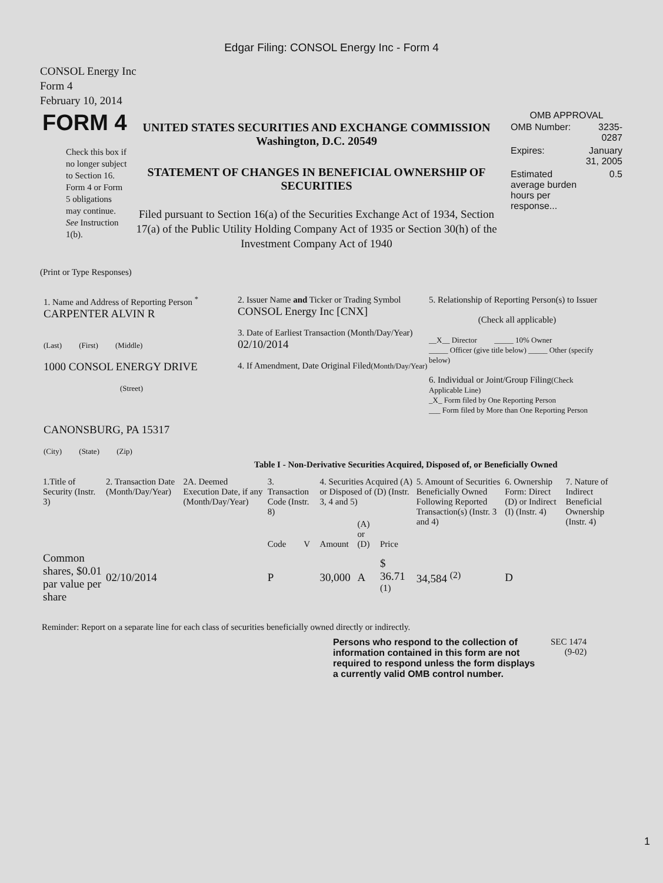Edgar Filing: CONSOL Energy Inc - Form 4
CONSOL Energy Inc
Form 4
February 10, 2014
FORM 4
Check this box if no longer subject to Section 16. Form 4 or Form 5 obligations may continue. See Instruction 1(b).
UNITED STATES SECURITIES AND EXCHANGE COMMISSION
Washington, D.C. 20549
STATEMENT OF CHANGES IN BENEFICIAL OWNERSHIP OF SECURITIES
Filed pursuant to Section 16(a) of the Securities Exchange Act of 1934, Section 17(a) of the Public Utility Holding Company Act of 1935 or Section 30(h) of the Investment Company Act of 1940
OMB APPROVAL
| OMB Number: | 3235-0287 |
| Expires: | January 31, 2005 |
| Estimated average burden hours per response... | 0.5 |
(Print or Type Responses)
1. Name and Address of Reporting Person <sup>*</sup>
CARPENTER ALVIN R
(Last) (First) (Middle)
1000 CONSOL ENERGY DRIVE
(Street)
CANONSBURG, PA 15317
(City) (State) (Zip)
2. Issuer Name and Ticker or Trading Symbol
CONSOL Energy Inc [CNX]
3. Date of Earliest Transaction (Month/Day/Year)
02/10/2014
4. If Amendment, Date Original Filed(Month/Day/Year)
5. Relationship of Reporting Person(s) to Issuer
(Check all applicable)
__X__ Director _____ 10% Owner
_____ Officer (give title below) _____ Other (specify below)
6. Individual or Joint/Group Filing(Check Applicable Line)
_X_ Form filed by One Reporting Person
___ Form filed by More than One Reporting Person
Table I - Non-Derivative Securities Acquired, Disposed of, or Beneficially Owned
| 1.Title of Security (Instr. 3) | 2. Transaction Date (Month/Day/Year) | 2A. Deemed Execution Date, if any (Month/Day/Year) | 3. Transaction Code (Instr. 8) | | 4. Securities Acquired (A) or Disposed of (D) (Instr. 3, 4 and 5) | | | 5. Amount of Securities Beneficially Owned Following Reported Transaction(s) (Instr. 3 and 4) | 6. Ownership Form: Direct (D) or Indirect (I) (Instr. 4) | 7. Nature of Indirect Beneficial Ownership (Instr. 4) |
| --- | --- | --- | --- | --- | --- | --- | --- | --- | --- | --- |
| | | | Code | V | Amount | (A) or (D) | Price | | | |
| Common shares, $0.01 par value per share | 02/10/2014 | | P | | 30,000 | A | $ 36.71 <sup>(1)</sup> | 34,584 <sup>(2)</sup> | D | |
Reminder: Report on a separate line for each class of securities beneficially owned directly or indirectly.
Persons who respond to the collection of information contained in this form are not required to respond unless the form displays a currently valid OMB control number.
SEC 1474
(9-02)
1